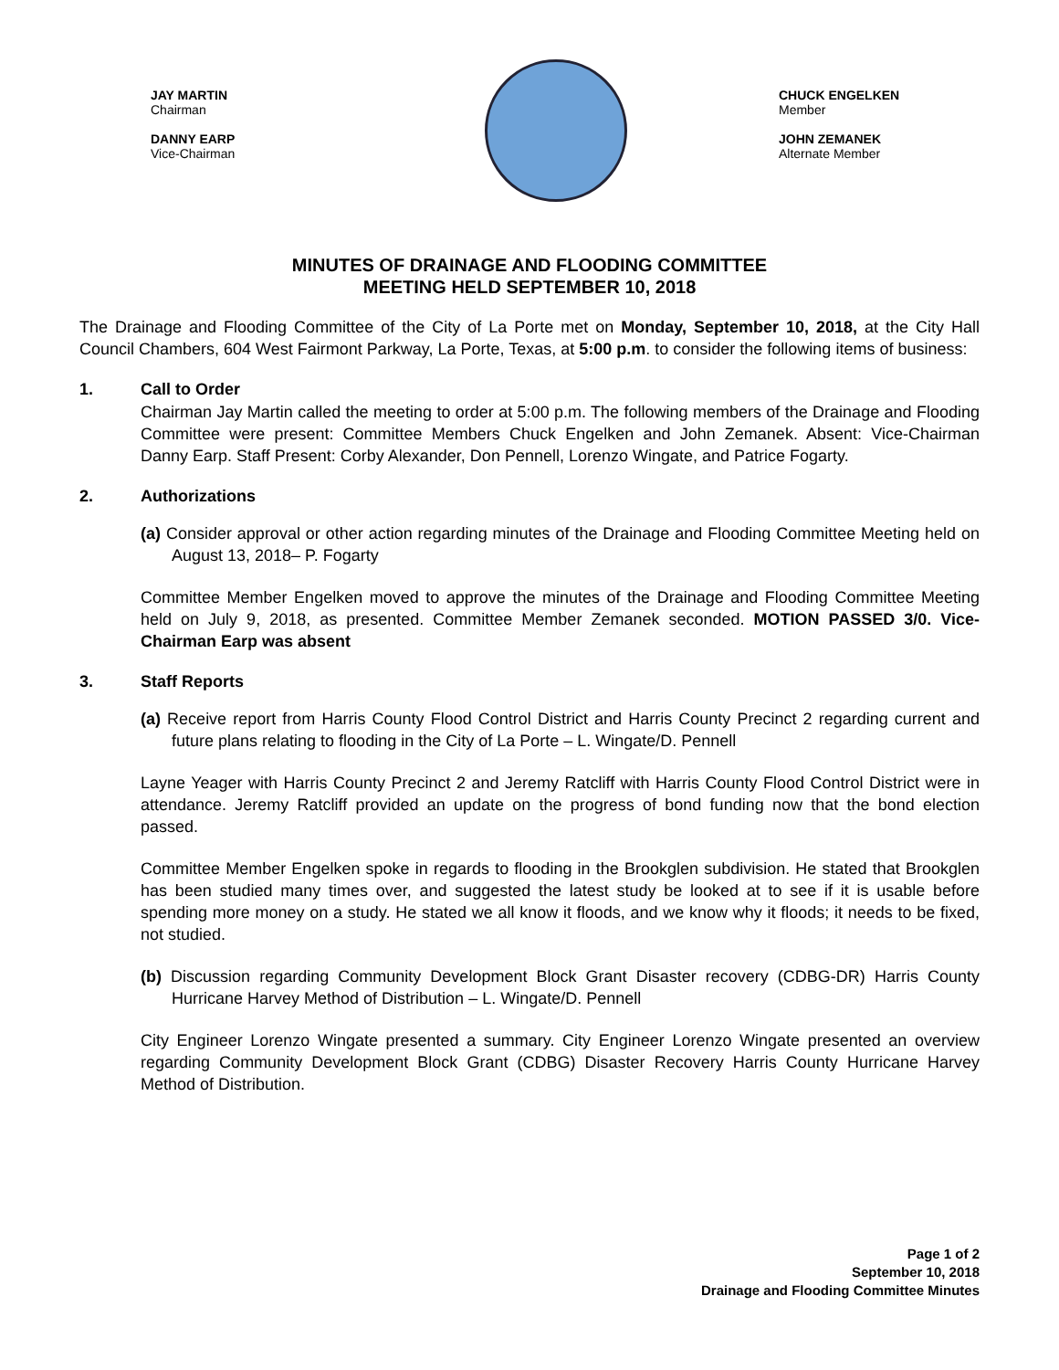JAY MARTIN
Chairman
DANNY EARP
Vice-Chairman
CHUCK ENGELKEN
Member
JOHN ZEMANEK
Alternate Member
MINUTES OF DRAINAGE AND FLOODING COMMITTEE
MEETING HELD SEPTEMBER 10, 2018
The Drainage and Flooding Committee of the City of La Porte met on Monday, September 10, 2018, at the City Hall Council Chambers, 604 West Fairmont Parkway, La Porte, Texas, at 5:00 p.m. to consider the following items of business:
1. Call to Order
Chairman Jay Martin called the meeting to order at 5:00 p.m. The following members of the Drainage and Flooding Committee were present: Committee Members Chuck Engelken and John Zemanek. Absent: Vice-Chairman Danny Earp. Staff Present: Corby Alexander, Don Pennell, Lorenzo Wingate, and Patrice Fogarty.
2. Authorizations
(a) Consider approval or other action regarding minutes of the Drainage and Flooding Committee Meeting held on August 13, 2018– P. Fogarty
Committee Member Engelken moved to approve the minutes of the Drainage and Flooding Committee Meeting held on July 9, 2018, as presented. Committee Member Zemanek seconded. MOTION PASSED 3/0. Vice-Chairman Earp was absent
3. Staff Reports
(a) Receive report from Harris County Flood Control District and Harris County Precinct 2 regarding current and future plans relating to flooding in the City of La Porte – L. Wingate/D. Pennell
Layne Yeager with Harris County Precinct 2 and Jeremy Ratcliff with Harris County Flood Control District were in attendance. Jeremy Ratcliff provided an update on the progress of bond funding now that the bond election passed.
Committee Member Engelken spoke in regards to flooding in the Brookglen subdivision. He stated that Brookglen has been studied many times over, and suggested the latest study be looked at to see if it is usable before spending more money on a study. He stated we all know it floods, and we know why it floods; it needs to be fixed, not studied.
(b) Discussion regarding Community Development Block Grant Disaster recovery (CDBG-DR) Harris County Hurricane Harvey Method of Distribution – L. Wingate/D. Pennell
City Engineer Lorenzo Wingate presented a summary. City Engineer Lorenzo Wingate presented an overview regarding Community Development Block Grant (CDBG) Disaster Recovery Harris County Hurricane Harvey Method of Distribution.
Page 1 of 2
September 10, 2018
Drainage and Flooding Committee Minutes